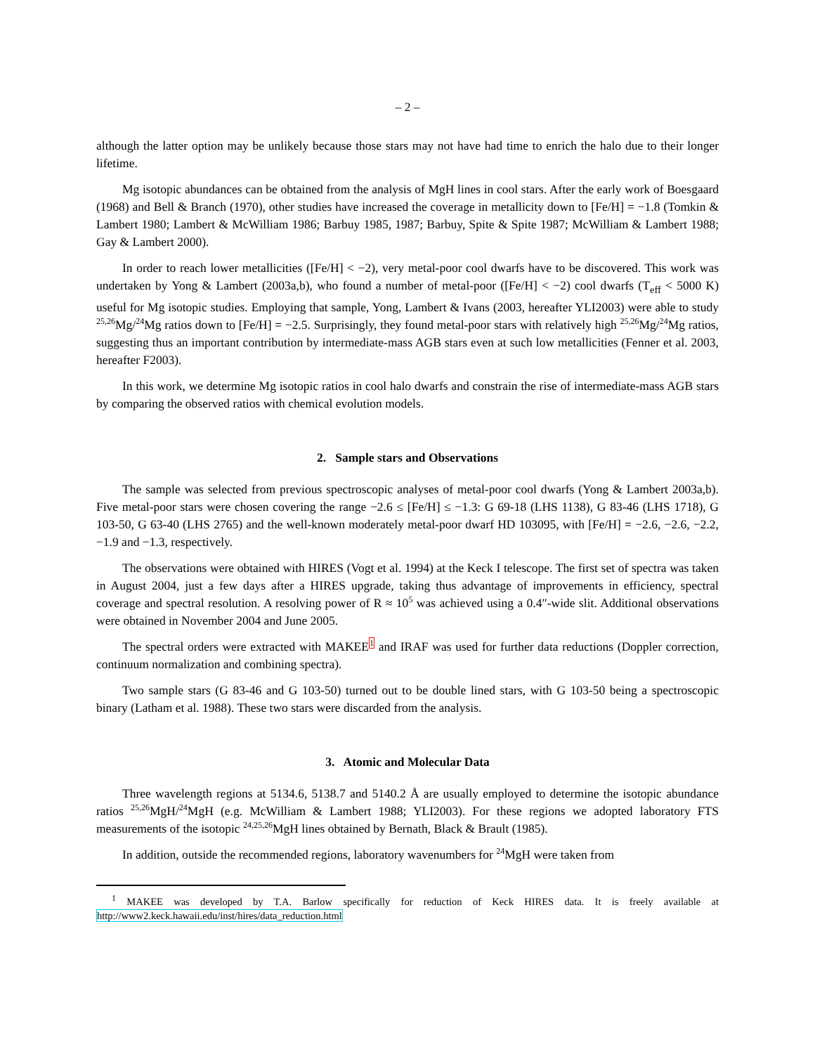– 2 –
although the latter option may be unlikely because those stars may not have had time to enrich the halo due to their longer lifetime.
Mg isotopic abundances can be obtained from the analysis of MgH lines in cool stars. After the early work of Boesgaard (1968) and Bell & Branch (1970), other studies have increased the coverage in metallicity down to [Fe/H] = −1.8 (Tomkin & Lambert 1980; Lambert & McWilliam 1986; Barbuy 1985, 1987; Barbuy, Spite & Spite 1987; McWilliam & Lambert 1988; Gay & Lambert 2000).
In order to reach lower metallicities ([Fe/H] < −2), very metal-poor cool dwarfs have to be discovered. This work was undertaken by Yong & Lambert (2003a,b), who found a number of metal-poor ([Fe/H] < −2) cool dwarfs (T<sub>eff</sub> < 5000 K) useful for Mg isotopic studies. Employing that sample, Yong, Lambert & Ivans (2003, hereafter YLI2003) were able to study <sup>25,26</sup>Mg/<sup>24</sup>Mg ratios down to [Fe/H] = −2.5. Surprisingly, they found metal-poor stars with relatively high <sup>25,26</sup>Mg/<sup>24</sup>Mg ratios, suggesting thus an important contribution by intermediate-mass AGB stars even at such low metallicities (Fenner et al. 2003, hereafter F2003).
In this work, we determine Mg isotopic ratios in cool halo dwarfs and constrain the rise of intermediate-mass AGB stars by comparing the observed ratios with chemical evolution models.
2. Sample stars and Observations
The sample was selected from previous spectroscopic analyses of metal-poor cool dwarfs (Yong & Lambert 2003a,b). Five metal-poor stars were chosen covering the range −2.6 ≤ [Fe/H] ≤ −1.3: G 69-18 (LHS 1138), G 83-46 (LHS 1718), G 103-50, G 63-40 (LHS 2765) and the well-known moderately metal-poor dwarf HD 103095, with [Fe/H] = −2.6, −2.6, −2.2, −1.9 and −1.3, respectively.
The observations were obtained with HIRES (Vogt et al. 1994) at the Keck I telescope. The first set of spectra was taken in August 2004, just a few days after a HIRES upgrade, taking thus advantage of improvements in efficiency, spectral coverage and spectral resolution. A resolving power of R ≈ 10<sup>5</sup> was achieved using a 0.4″-wide slit. Additional observations were obtained in November 2004 and June 2005.
The spectral orders were extracted with MAKEE<sup>1</sup> and IRAF was used for further data reductions (Doppler correction, continuum normalization and combining spectra).
Two sample stars (G 83-46 and G 103-50) turned out to be double lined stars, with G 103-50 being a spectroscopic binary (Latham et al. 1988). These two stars were discarded from the analysis.
3. Atomic and Molecular Data
Three wavelength regions at 5134.6, 5138.7 and 5140.2 Å are usually employed to determine the isotopic abundance ratios <sup>25,26</sup>MgH/<sup>24</sup>MgH (e.g. McWilliam & Lambert 1988; YLI2003). For these regions we adopted laboratory FTS measurements of the isotopic <sup>24,25,26</sup>MgH lines obtained by Bernath, Black & Brault (1985).
In addition, outside the recommended regions, laboratory wavenumbers for <sup>24</sup>MgH were taken from
<sup>1</sup> MAKEE was developed by T.A. Barlow specifically for reduction of Keck HIRES data. It is freely available at http://www2.keck.hawaii.edu/inst/hires/data_reduction.html